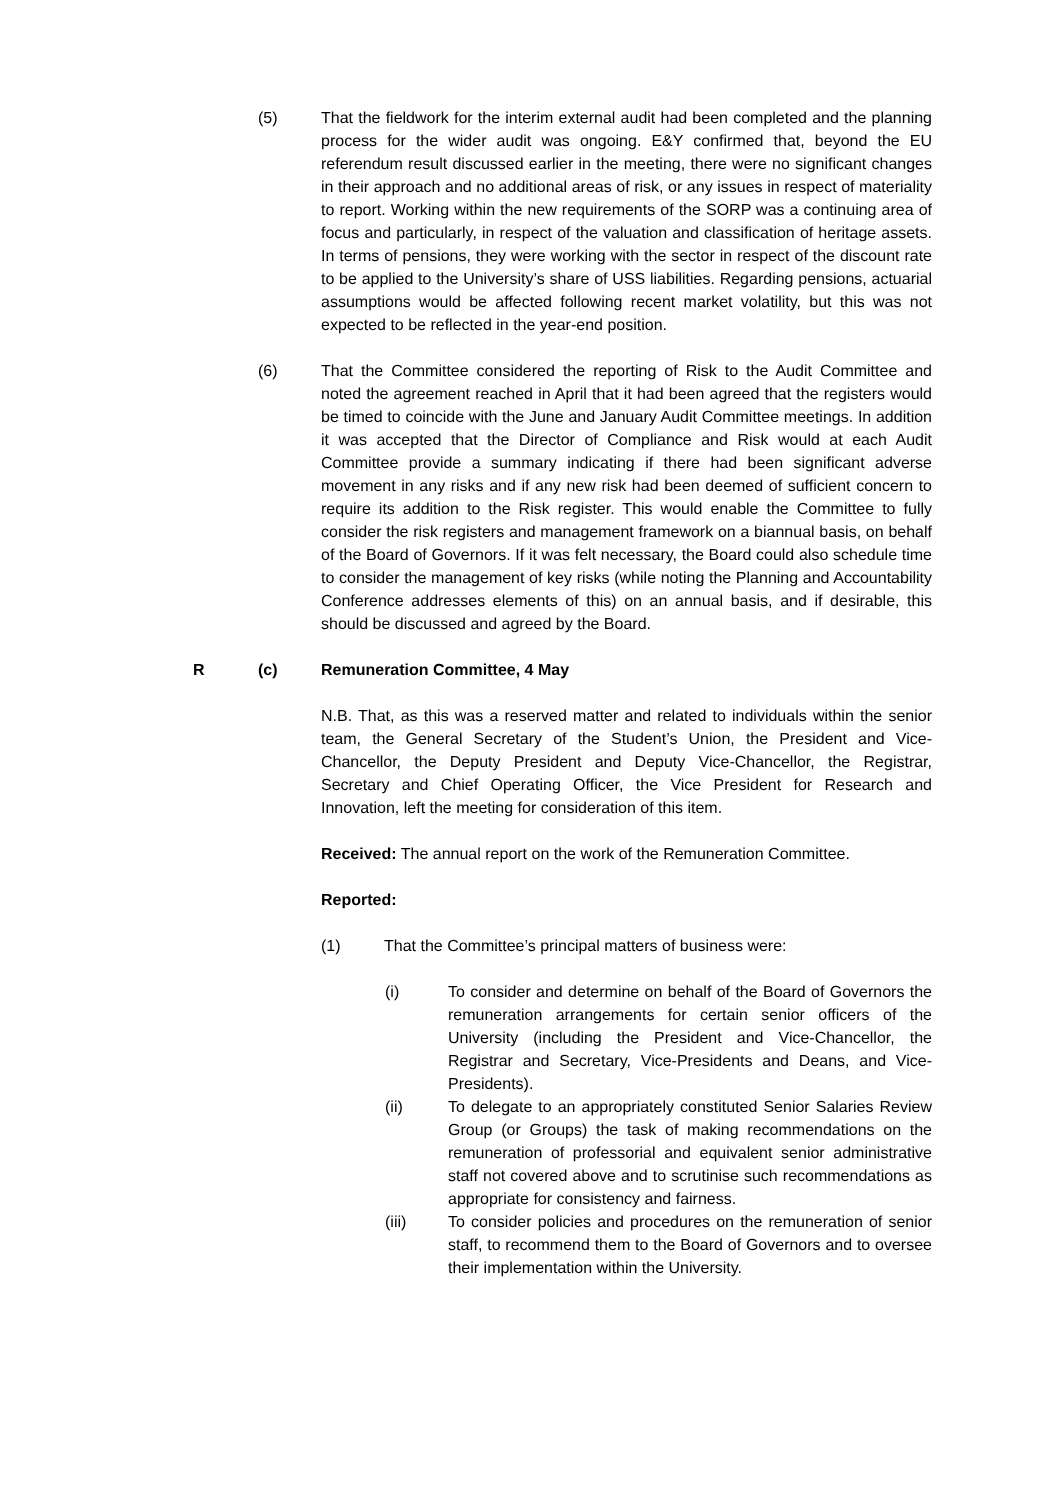(5) That the fieldwork for the interim external audit had been completed and the planning process for the wider audit was ongoing. E&Y confirmed that, beyond the EU referendum result discussed earlier in the meeting, there were no significant changes in their approach and no additional areas of risk, or any issues in respect of materiality to report. Working within the new requirements of the SORP was a continuing area of focus and particularly, in respect of the valuation and classification of heritage assets. In terms of pensions, they were working with the sector in respect of the discount rate to be applied to the University’s share of USS liabilities. Regarding pensions, actuarial assumptions would be affected following recent market volatility, but this was not expected to be reflected in the year-end position.
(6) That the Committee considered the reporting of Risk to the Audit Committee and noted the agreement reached in April that it had been agreed that the registers would be timed to coincide with the June and January Audit Committee meetings. In addition it was accepted that the Director of Compliance and Risk would at each Audit Committee provide a summary indicating if there had been significant adverse movement in any risks and if any new risk had been deemed of sufficient concern to require its addition to the Risk register. This would enable the Committee to fully consider the risk registers and management framework on a biannual basis, on behalf of the Board of Governors. If it was felt necessary, the Board could also schedule time to consider the management of key risks (while noting the Planning and Accountability Conference addresses elements of this) on an annual basis, and if desirable, this should be discussed and agreed by the Board.
R (c) Remuneration Committee, 4 May
N.B. That, as this was a reserved matter and related to individuals within the senior team, the General Secretary of the Student’s Union, the President and Vice-Chancellor, the Deputy President and Deputy Vice-Chancellor, the Registrar, Secretary and Chief Operating Officer, the Vice President for Research and Innovation, left the meeting for consideration of this item.
Received: The annual report on the work of the Remuneration Committee.
Reported:
(1) That the Committee’s principal matters of business were:
(i) To consider and determine on behalf of the Board of Governors the remuneration arrangements for certain senior officers of the University (including the President and Vice-Chancellor, the Registrar and Secretary, Vice-Presidents and Deans, and Vice-Presidents).
(ii) To delegate to an appropriately constituted Senior Salaries Review Group (or Groups) the task of making recommendations on the remuneration of professorial and equivalent senior administrative staff not covered above and to scrutinise such recommendations as appropriate for consistency and fairness.
(iii) To consider policies and procedures on the remuneration of senior staff, to recommend them to the Board of Governors and to oversee their implementation within the University.